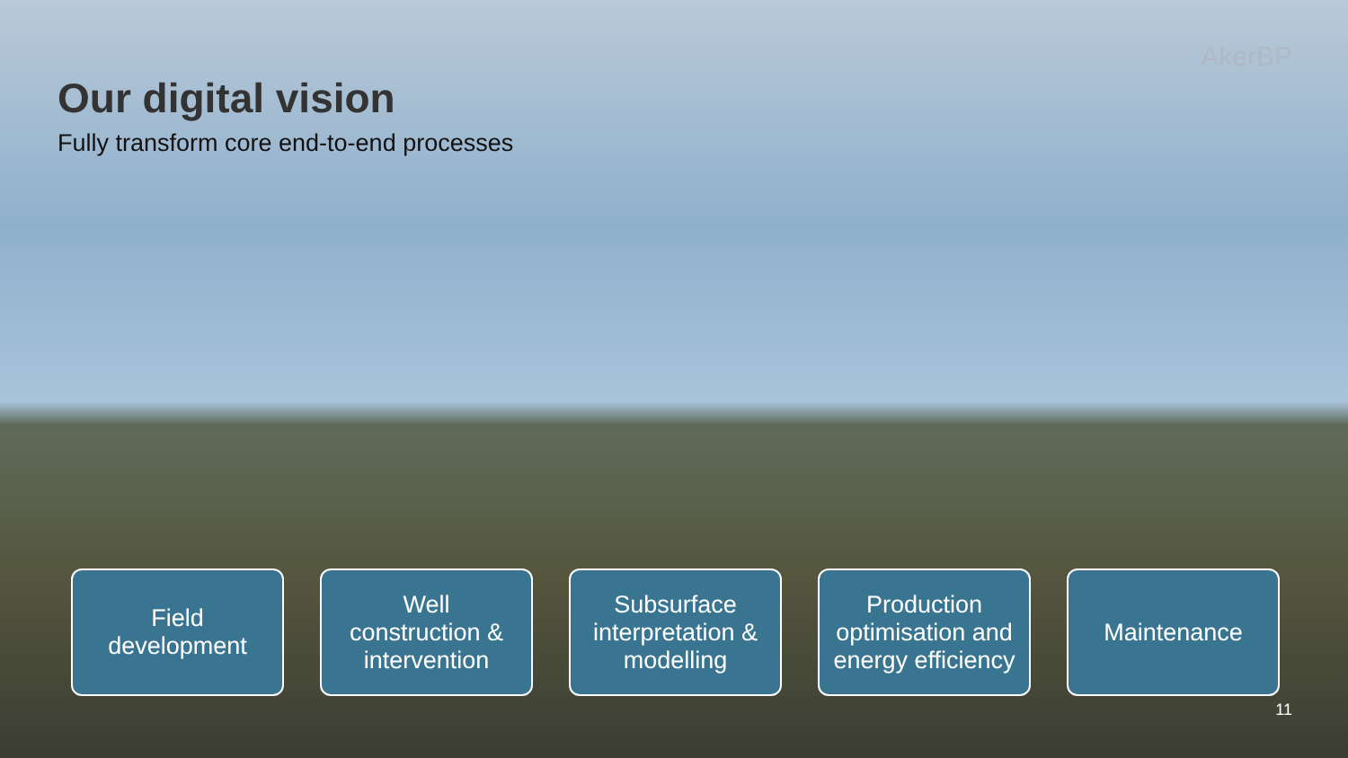AkerBP
Our digital vision
Fully transform core end-to-end processes
Field
development
Well
construction &
intervention
Subsurface
interpretation &
modelling
Production
optimisation and
energy efficiency
Maintenance
11